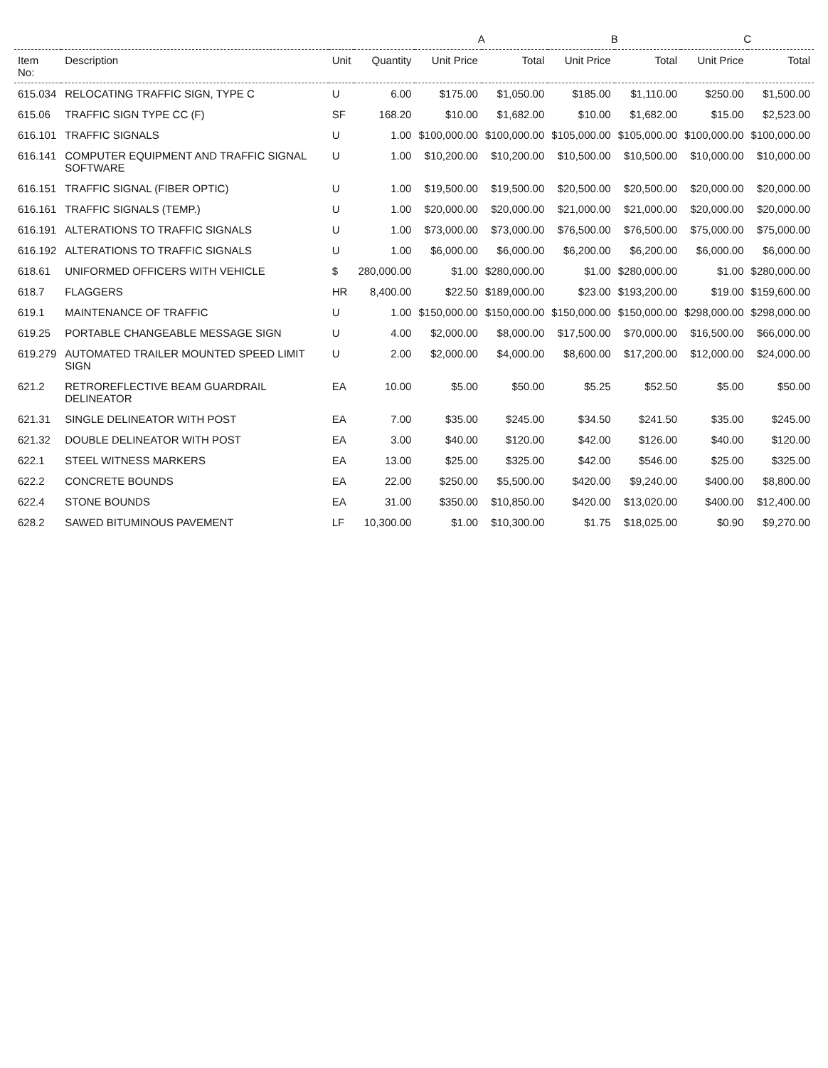| | | | | A | | B | | C | |
| --- | --- | --- | --- | --- | --- | --- | --- | --- | --- |
| Item No: | Description | Unit | Quantity | Unit Price | Total | Unit Price | Total | Unit Price | Total |
| 615.034 | RELOCATING TRAFFIC SIGN, TYPE C | U | 6.00 | $175.00 | $1,050.00 | $185.00 | $1,110.00 | $250.00 | $1,500.00 |
| 615.06 | TRAFFIC SIGN TYPE CC (F) | SF | 168.20 | $10.00 | $1,682.00 | $10.00 | $1,682.00 | $15.00 | $2,523.00 |
| 616.101 | TRAFFIC SIGNALS | U | 1.00 | $100,000.00 | $100,000.00 | $105,000.00 | $105,000.00 | $100,000.00 | $100,000.00 |
| 616.141 | COMPUTER EQUIPMENT AND TRAFFIC SIGNAL SOFTWARE | U | 1.00 | $10,200.00 | $10,200.00 | $10,500.00 | $10,500.00 | $10,000.00 | $10,000.00 |
| 616.151 | TRAFFIC SIGNAL (FIBER OPTIC) | U | 1.00 | $19,500.00 | $19,500.00 | $20,500.00 | $20,500.00 | $20,000.00 | $20,000.00 |
| 616.161 | TRAFFIC SIGNALS (TEMP.) | U | 1.00 | $20,000.00 | $20,000.00 | $21,000.00 | $21,000.00 | $20,000.00 | $20,000.00 |
| 616.191 | ALTERATIONS TO TRAFFIC SIGNALS | U | 1.00 | $73,000.00 | $73,000.00 | $76,500.00 | $76,500.00 | $75,000.00 | $75,000.00 |
| 616.192 | ALTERATIONS TO TRAFFIC SIGNALS | U | 1.00 | $6,000.00 | $6,000.00 | $6,200.00 | $6,200.00 | $6,000.00 | $6,000.00 |
| 618.61 | UNIFORMED OFFICERS WITH VEHICLE | $ | 280,000.00 | $1.00 | $280,000.00 | $1.00 | $280,000.00 | $1.00 | $280,000.00 |
| 618.7 | FLAGGERS | HR | 8,400.00 | $22.50 | $189,000.00 | $23.00 | $193,200.00 | $19.00 | $159,600.00 |
| 619.1 | MAINTENANCE OF TRAFFIC | U | 1.00 | $150,000.00 | $150,000.00 | $150,000.00 | $150,000.00 | $298,000.00 | $298,000.00 |
| 619.25 | PORTABLE CHANGEABLE MESSAGE SIGN | U | 4.00 | $2,000.00 | $8,000.00 | $17,500.00 | $70,000.00 | $16,500.00 | $66,000.00 |
| 619.279 | AUTOMATED TRAILER MOUNTED SPEED LIMIT SIGN | U | 2.00 | $2,000.00 | $4,000.00 | $8,600.00 | $17,200.00 | $12,000.00 | $24,000.00 |
| 621.2 | RETROREFLECTIVE BEAM GUARDRAIL DELINEATOR | EA | 10.00 | $5.00 | $50.00 | $5.25 | $52.50 | $5.00 | $50.00 |
| 621.31 | SINGLE DELINEATOR WITH POST | EA | 7.00 | $35.00 | $245.00 | $34.50 | $241.50 | $35.00 | $245.00 |
| 621.32 | DOUBLE DELINEATOR WITH POST | EA | 3.00 | $40.00 | $120.00 | $42.00 | $126.00 | $40.00 | $120.00 |
| 622.1 | STEEL WITNESS MARKERS | EA | 13.00 | $25.00 | $325.00 | $42.00 | $546.00 | $25.00 | $325.00 |
| 622.2 | CONCRETE BOUNDS | EA | 22.00 | $250.00 | $5,500.00 | $420.00 | $9,240.00 | $400.00 | $8,800.00 |
| 622.4 | STONE BOUNDS | EA | 31.00 | $350.00 | $10,850.00 | $420.00 | $13,020.00 | $400.00 | $12,400.00 |
| 628.2 | SAWED BITUMINOUS PAVEMENT | LF | 10,300.00 | $1.00 | $10,300.00 | $1.75 | $18,025.00 | $0.90 | $9,270.00 |